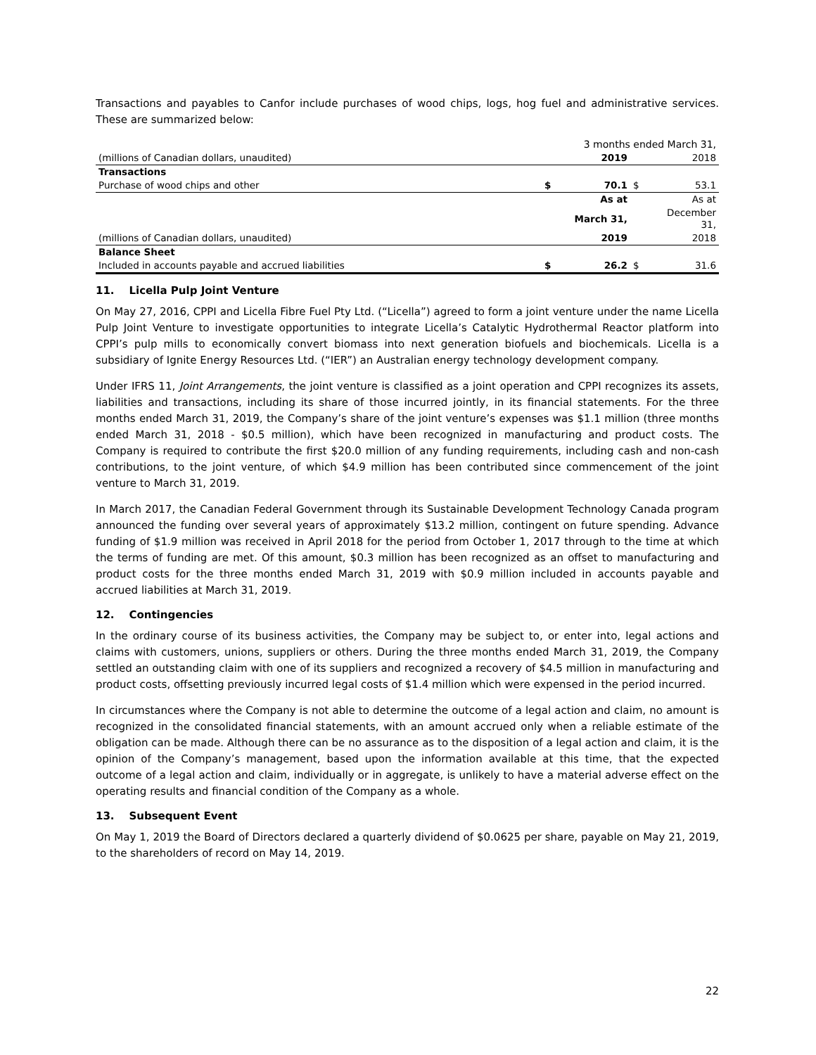Transactions and payables to Canfor include purchases of wood chips, logs, hog fuel and administrative services. These are summarized below:
| | 3 months ended March 31, | | | |
| (millions of Canadian dollars, unaudited) | | 2019 | | 2018 |
| Transactions | | | | |
| Purchase of wood chips and other | $ | 70.1 | $ | 53.1 |
| | | As at | | As at |
| | | March 31, | | December 31, |
| (millions of Canadian dollars, unaudited) | | 2019 | | 2018 |
| Balance Sheet | | | | |
| Included in accounts payable and accrued liabilities | $ | 26.2 | $ | 31.6 |
11. Licella Pulp Joint Venture
On May 27, 2016, CPPI and Licella Fibre Fuel Pty Ltd. (“Licella”) agreed to form a joint venture under the name Licella Pulp Joint Venture to investigate opportunities to integrate Licella’s Catalytic Hydrothermal Reactor platform into CPPI’s pulp mills to economically convert biomass into next generation biofuels and biochemicals. Licella is a subsidiary of Ignite Energy Resources Ltd. (“IER”) an Australian energy technology development company.
Under IFRS 11, Joint Arrangements, the joint venture is classified as a joint operation and CPPI recognizes its assets, liabilities and transactions, including its share of those incurred jointly, in its financial statements. For the three months ended March 31, 2019, the Company’s share of the joint venture’s expenses was $1.1 million (three months ended March 31, 2018 - $0.5 million), which have been recognized in manufacturing and product costs. The Company is required to contribute the first $20.0 million of any funding requirements, including cash and non-cash contributions, to the joint venture, of which $4.9 million has been contributed since commencement of the joint venture to March 31, 2019.
In March 2017, the Canadian Federal Government through its Sustainable Development Technology Canada program announced the funding over several years of approximately $13.2 million, contingent on future spending. Advance funding of $1.9 million was received in April 2018 for the period from October 1, 2017 through to the time at which the terms of funding are met. Of this amount, $0.3 million has been recognized as an offset to manufacturing and product costs for the three months ended March 31, 2019 with $0.9 million included in accounts payable and accrued liabilities at March 31, 2019.
12. Contingencies
In the ordinary course of its business activities, the Company may be subject to, or enter into, legal actions and claims with customers, unions, suppliers or others. During the three months ended March 31, 2019, the Company settled an outstanding claim with one of its suppliers and recognized a recovery of $4.5 million in manufacturing and product costs, offsetting previously incurred legal costs of $1.4 million which were expensed in the period incurred.
In circumstances where the Company is not able to determine the outcome of a legal action and claim, no amount is recognized in the consolidated financial statements, with an amount accrued only when a reliable estimate of the obligation can be made. Although there can be no assurance as to the disposition of a legal action and claim, it is the opinion of the Company’s management, based upon the information available at this time, that the expected outcome of a legal action and claim, individually or in aggregate, is unlikely to have a material adverse effect on the operating results and financial condition of the Company as a whole.
13. Subsequent Event
On May 1, 2019 the Board of Directors declared a quarterly dividend of $0.0625 per share, payable on May 21, 2019, to the shareholders of record on May 14, 2019.
22